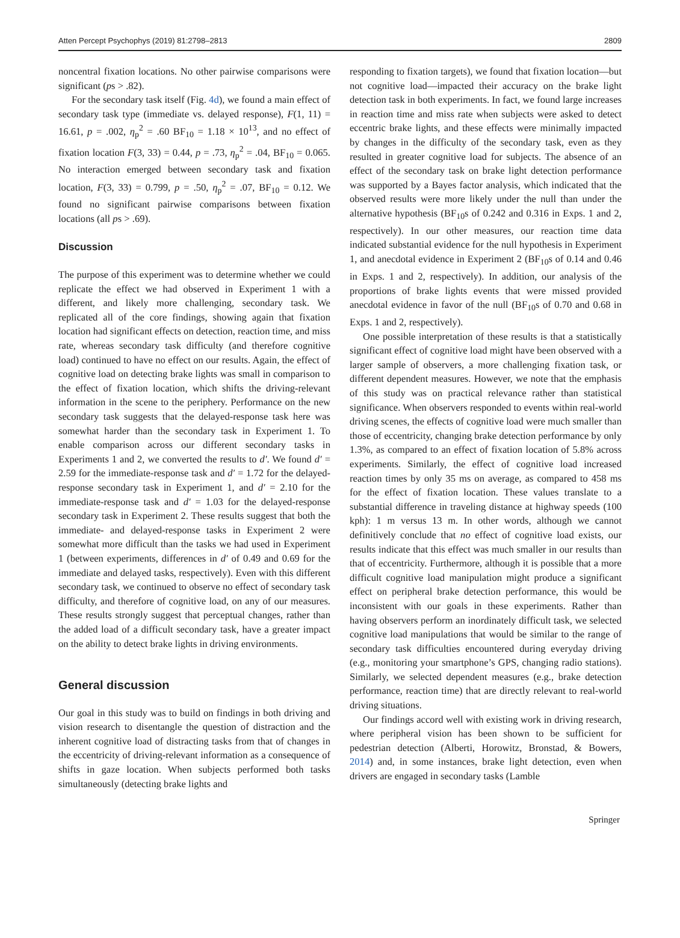Atten Percept Psychophys (2019) 81:2798–2813 2809
noncentral fixation locations. No other pairwise comparisons were significant (ps > .82).
For the secondary task itself (Fig. 4d), we found a main effect of secondary task type (immediate vs. delayed response), F(1, 11) = 16.61, p = .002, η<sub>p</sub><sup>2</sup> = .60 BF<sub>10</sub> = 1.18 × 10<sup>13</sup>, and no effect of fixation location F(3, 33) = 0.44, p = .73, η<sub>p</sub><sup>2</sup> = .04, BF<sub>10</sub> = 0.065. No interaction emerged between secondary task and fixation location, F(3, 33) = 0.799, p = .50, η<sub>p</sub><sup>2</sup> = .07, BF<sub>10</sub> = 0.12. We found no significant pairwise comparisons between fixation locations (all ps > .69).
Discussion
The purpose of this experiment was to determine whether we could replicate the effect we had observed in Experiment 1 with a different, and likely more challenging, secondary task. We replicated all of the core findings, showing again that fixation location had significant effects on detection, reaction time, and miss rate, whereas secondary task difficulty (and therefore cognitive load) continued to have no effect on our results. Again, the effect of cognitive load on detecting brake lights was small in comparison to the effect of fixation location, which shifts the driving-relevant information in the scene to the periphery. Performance on the new secondary task suggests that the delayed-response task here was somewhat harder than the secondary task in Experiment 1. To enable comparison across our different secondary tasks in Experiments 1 and 2, we converted the results to d′. We found d′ = 2.59 for the immediate-response task and d′ = 1.72 for the delayed-response secondary task in Experiment 1, and d′ = 2.10 for the immediate-response task and d′ = 1.03 for the delayed-response secondary task in Experiment 2. These results suggest that both the immediate- and delayed-response tasks in Experiment 2 were somewhat more difficult than the tasks we had used in Experiment 1 (between experiments, differences in d′ of 0.49 and 0.69 for the immediate and delayed tasks, respectively). Even with this different secondary task, we continued to observe no effect of secondary task difficulty, and therefore of cognitive load, on any of our measures. These results strongly suggest that perceptual changes, rather than the added load of a difficult secondary task, have a greater impact on the ability to detect brake lights in driving environments.
General discussion
Our goal in this study was to build on findings in both driving and vision research to disentangle the question of distraction and the inherent cognitive load of distracting tasks from that of changes in the eccentricity of driving-relevant information as a consequence of shifts in gaze location. When subjects performed both tasks simultaneously (detecting brake lights and
responding to fixation targets), we found that fixation location—but not cognitive load—impacted their accuracy on the brake light detection task in both experiments. In fact, we found large increases in reaction time and miss rate when subjects were asked to detect eccentric brake lights, and these effects were minimally impacted by changes in the difficulty of the secondary task, even as they resulted in greater cognitive load for subjects. The absence of an effect of the secondary task on brake light detection performance was supported by a Bayes factor analysis, which indicated that the observed results were more likely under the null than under the alternative hypothesis (BF<sub>10</sub>s of 0.242 and 0.316 in Exps. 1 and 2, respectively). In our other measures, our reaction time data indicated substantial evidence for the null hypothesis in Experiment 1, and anecdotal evidence in Experiment 2 (BF<sub>10</sub>s of 0.14 and 0.46 in Exps. 1 and 2, respectively). In addition, our analysis of the proportions of brake lights events that were missed provided anecdotal evidence in favor of the null (BF<sub>10</sub>s of 0.70 and 0.68 in Exps. 1 and 2, respectively).
One possible interpretation of these results is that a statistically significant effect of cognitive load might have been observed with a larger sample of observers, a more challenging fixation task, or different dependent measures. However, we note that the emphasis of this study was on practical relevance rather than statistical significance. When observers responded to events within real-world driving scenes, the effects of cognitive load were much smaller than those of eccentricity, changing brake detection performance by only 1.3%, as compared to an effect of fixation location of 5.8% across experiments. Similarly, the effect of cognitive load increased reaction times by only 35 ms on average, as compared to 458 ms for the effect of fixation location. These values translate to a substantial difference in traveling distance at highway speeds (100 kph): 1 m versus 13 m. In other words, although we cannot definitively conclude that no effect of cognitive load exists, our results indicate that this effect was much smaller in our results than that of eccentricity. Furthermore, although it is possible that a more difficult cognitive load manipulation might produce a significant effect on peripheral brake detection performance, this would be inconsistent with our goals in these experiments. Rather than having observers perform an inordinately difficult task, we selected cognitive load manipulations that would be similar to the range of secondary task difficulties encountered during everyday driving (e.g., monitoring your smartphone’s GPS, changing radio stations). Similarly, we selected dependent measures (e.g., brake detection performance, reaction time) that are directly relevant to real-world driving situations.
Our findings accord well with existing work in driving research, where peripheral vision has been shown to be sufficient for pedestrian detection (Alberti, Horowitz, Bronstad, & Bowers, 2014) and, in some instances, brake light detection, even when drivers are engaged in secondary tasks (Lamble
Springer